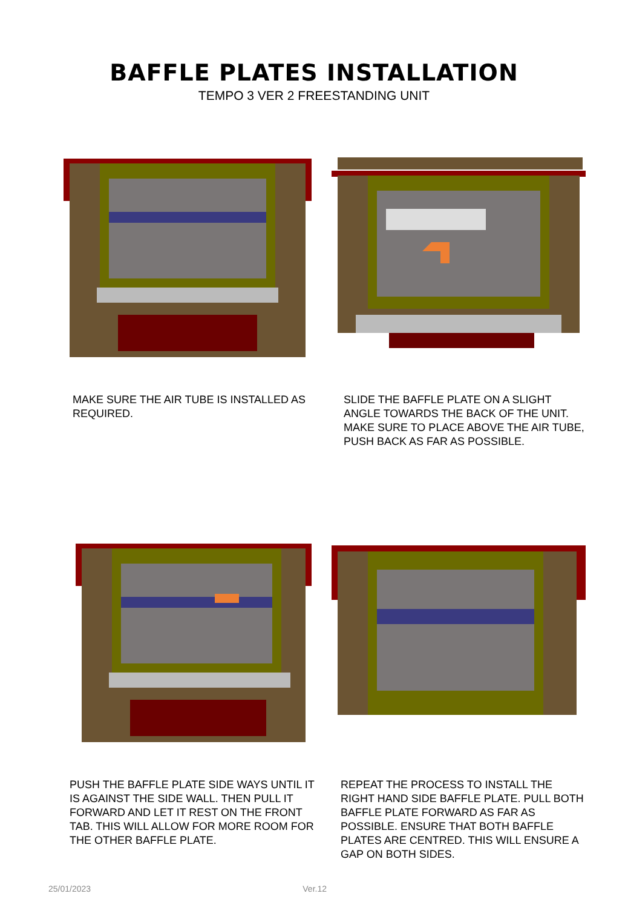BAFFLE PLATES INSTALLATION
TEMPO 3 VER 2 FREESTANDING UNIT
MAKE SURE THE AIR TUBE IS INSTALLED AS REQUIRED.
SLIDE THE BAFFLE PLATE ON A SLIGHT ANGLE TOWARDS THE BACK OF THE UNIT. MAKE SURE TO PLACE ABOVE THE AIR TUBE, PUSH BACK AS FAR AS POSSIBLE.
PUSH THE BAFFLE PLATE SIDE WAYS UNTIL IT IS AGAINST THE SIDE WALL. THEN PULL IT FORWARD AND LET IT REST ON THE FRONT TAB. THIS WILL ALLOW FOR MORE ROOM FOR THE OTHER BAFFLE PLATE.
REPEAT THE PROCESS TO INSTALL THE RIGHT HAND SIDE BAFFLE PLATE. PULL BOTH BAFFLE PLATE FORWARD AS FAR AS POSSIBLE. ENSURE THAT BOTH BAFFLE PLATES ARE CENTRED. THIS WILL ENSURE A GAP ON BOTH SIDES.
25/01/2023 Ver.12